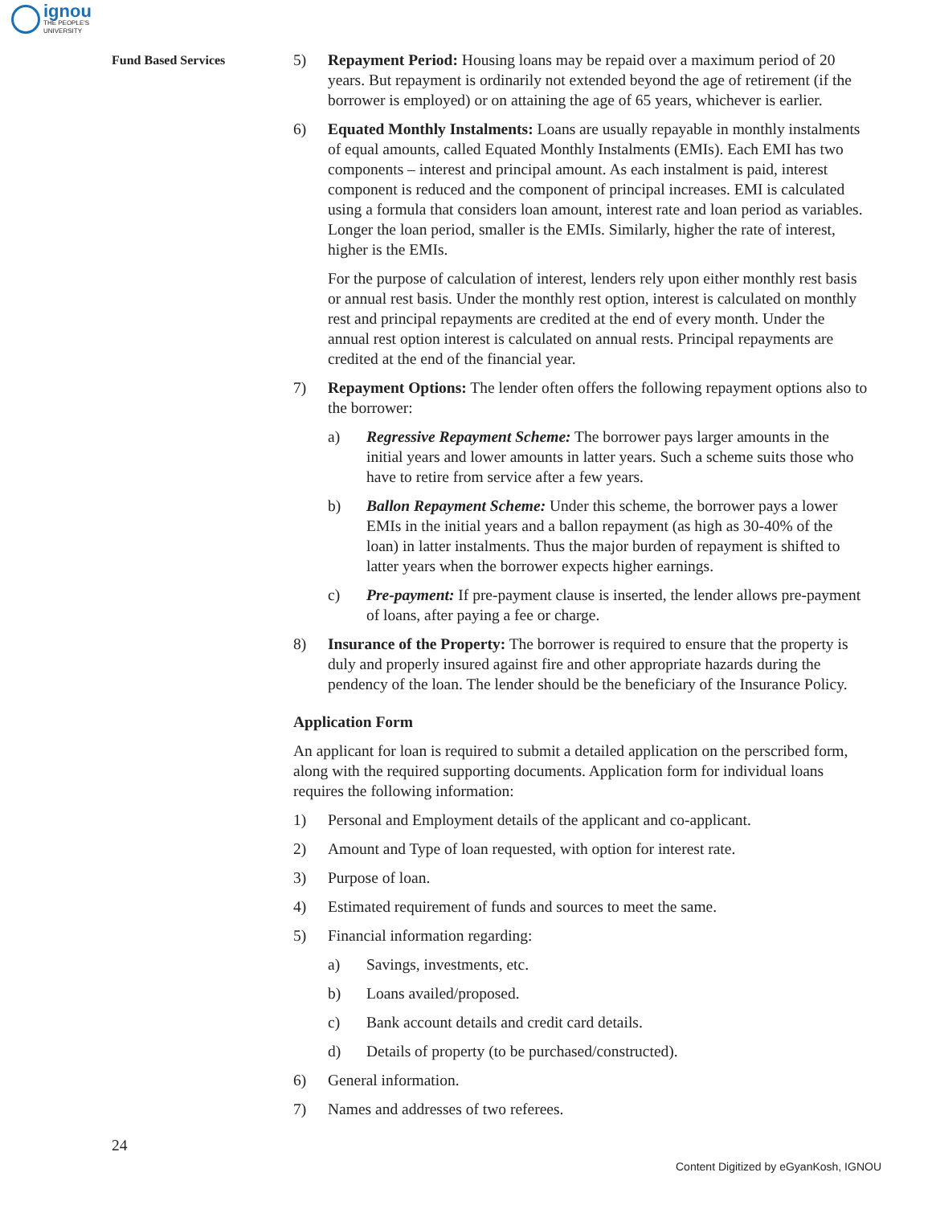ignou
THE PEOPLE'S
UNIVERSITY
Fund Based Services
5) Repayment Period: Housing loans may be repaid over a maximum period of 20 years. But repayment is ordinarily not extended beyond the age of retirement (if the borrower is employed) or on attaining the age of 65 years, whichever is earlier.
6) Equated Monthly Instalments: Loans are usually repayable in monthly instalments of equal amounts, called Equated Monthly Instalments (EMIs). Each EMI has two components – interest and principal amount. As each instalment is paid, interest component is reduced and the component of principal increases. EMI is calculated using a formula that considers loan amount, interest rate and loan period as variables. Longer the loan period, smaller is the EMIs. Similarly, higher the rate of interest, higher is the EMIs.
For the purpose of calculation of interest, lenders rely upon either monthly rest basis or annual rest basis. Under the monthly rest option, interest is calculated on monthly rest and principal repayments are credited at the end of every month. Under the annual rest option interest is calculated on annual rests. Principal repayments are credited at the end of the financial year.
7) Repayment Options: The lender often offers the following repayment options also to the borrower:
a) Regressive Repayment Scheme: The borrower pays larger amounts in the initial years and lower amounts in latter years. Such a scheme suits those who have to retire from service after a few years.
b) Ballon Repayment Scheme: Under this scheme, the borrower pays a lower EMIs in the initial years and a ballon repayment (as high as 30-40% of the loan) in latter instalments. Thus the major burden of repayment is shifted to latter years when the borrower expects higher earnings.
c) Pre-payment: If pre-payment clause is inserted, the lender allows pre-payment of loans, after paying a fee or charge.
8) Insurance of the Property: The borrower is required to ensure that the property is duly and properly insured against fire and other appropriate hazards during the pendency of the loan. The lender should be the beneficiary of the Insurance Policy.
Application Form
An applicant for loan is required to submit a detailed application on the perscribed form, along with the required supporting documents. Application form for individual loans requires the following information:
1) Personal and Employment details of the applicant and co-applicant.
2) Amount and Type of loan requested, with option for interest rate.
3) Purpose of loan.
4) Estimated requirement of funds and sources to meet the same.
5) Financial information regarding:
a) Savings, investments, etc.
b) Loans availed/proposed.
c) Bank account details and credit card details.
d) Details of property (to be purchased/constructed).
6) General information.
7) Names and addresses of two referees.
24
Content Digitized by eGyanKosh, IGNOU